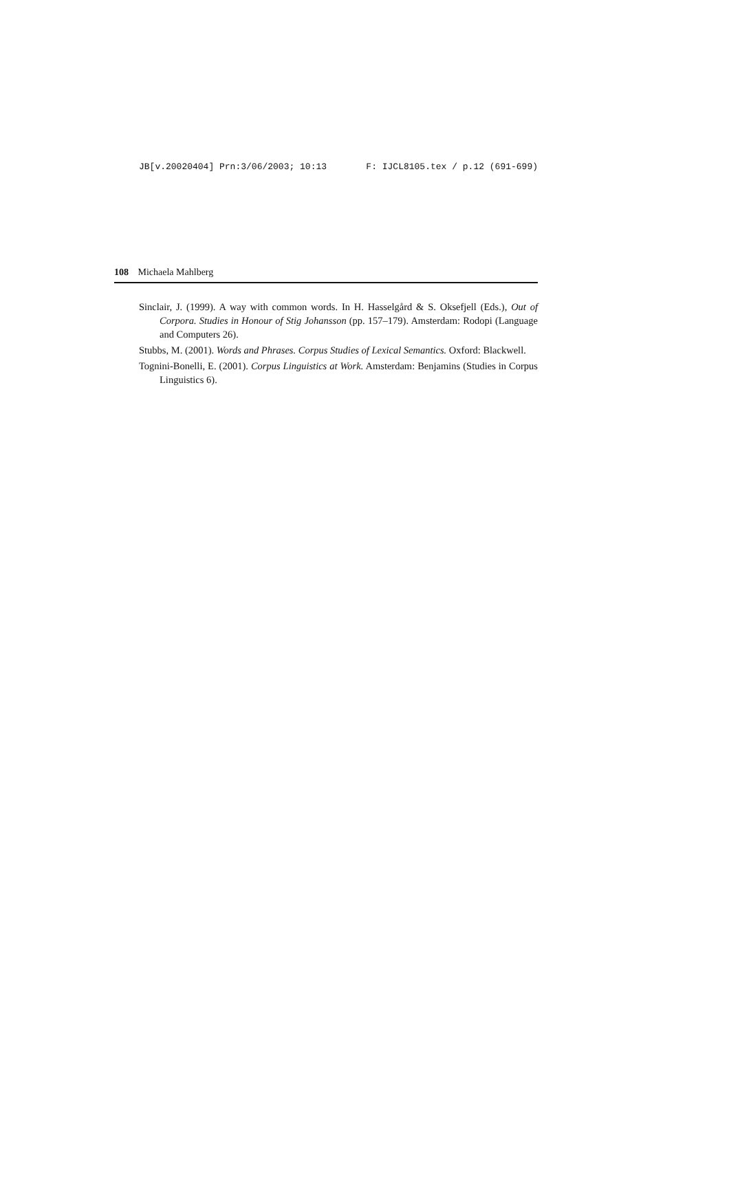JB[v.20020404] Prn:3/06/2003; 10:13 F: IJCL8105.tex / p.12 (691-699)
108 Michaela Mahlberg
Sinclair, J. (1999). A way with common words. In H. Hasselgård & S. Oksefjell (Eds.), Out of Corpora. Studies in Honour of Stig Johansson (pp. 157–179). Amsterdam: Rodopi (Language and Computers 26).
Stubbs, M. (2001). Words and Phrases. Corpus Studies of Lexical Semantics. Oxford: Blackwell.
Tognini-Bonelli, E. (2001). Corpus Linguistics at Work. Amsterdam: Benjamins (Studies in Corpus Linguistics 6).